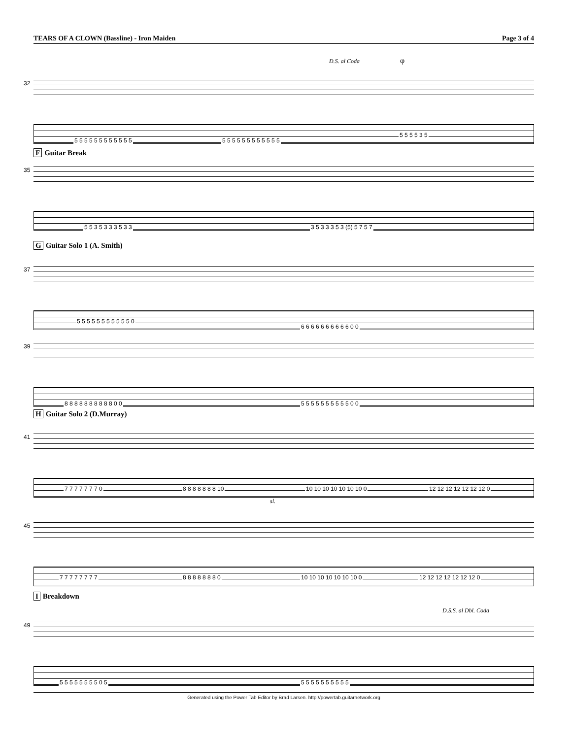TEARS OF A CLOWN (Bassline) - Iron Maiden Page 3 of 4
D.S. al Coda φ
32
5 5 5 5 5 5 5 5 5 5 5 5 5 5 5 5 5 5 5 5 5 5 5 5
5 5 5 5 3 5
F Guitar Break
35
5 5 3 5 3 3 3 5 3 3 3 5 3 3 3 5 3 (5) 5 7 5 7
G Guitar Solo 1 (A. Smith)
37
5 5 5 5 5 5 5 5 5 5 5 0
6 6 6 6 6 6 6 6 6 6 0 0
39
8 8 8 8 8 8 8 8 8 8 0 0 5 5 5 5 5 5 5 5 5 5 0 0
H Guitar Solo 2 (D.Murray)
41
7 7 7 7 7 7 7 0 8 8 8 8 8 8 8 10 10 10 10 10 10 10 10 0 12 12 12 12 12 12 12 0
sl.
45
7 7 7 7 7 7 7 7 8 8 8 8 8 8 8 0 10 10 10 10 10 10 10 0 12 12 12 12 12 12 12 0
I Breakdown
D.S.S. al Dbl. Coda
49
5 5 5 5 5 5 5 5 0 5 5 5 5 5 5 5 5 5 5 5
Generated using the Power Tab Editor by Brad Larsen. http://powertab.guitarnetwork.org